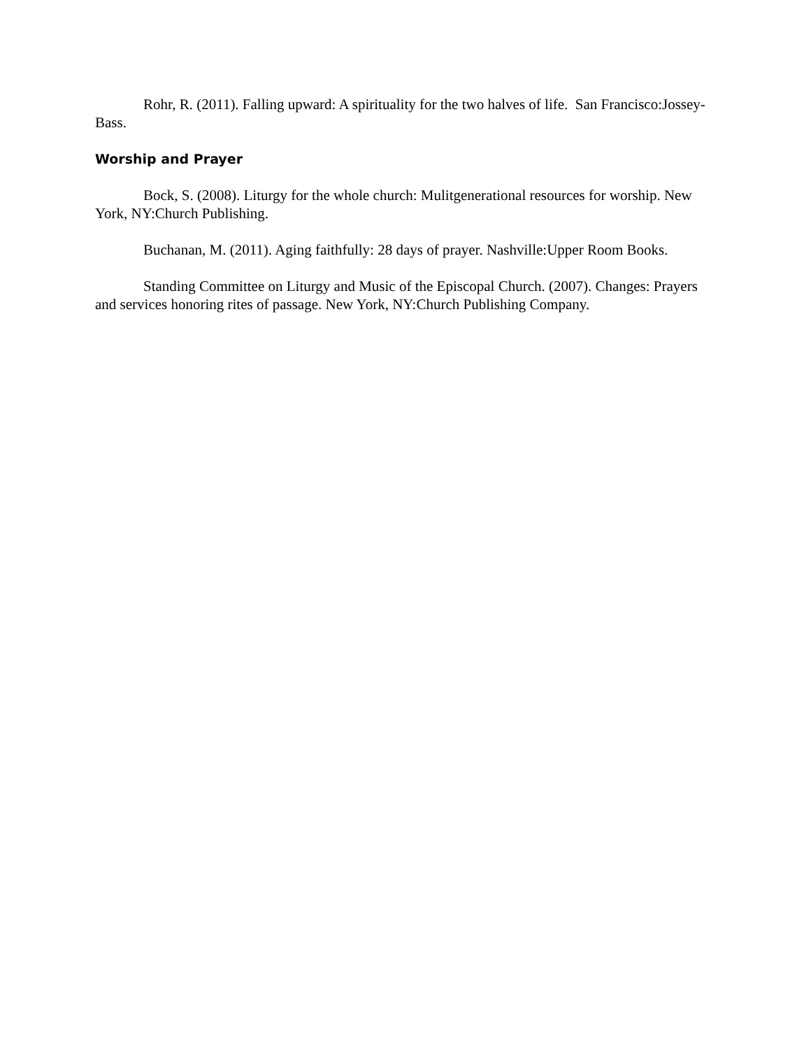Rohr, R. (2011). Falling upward: A spirituality for the two halves of life. San Francisco:Jossey-Bass.
Worship and Prayer
Bock, S. (2008). Liturgy for the whole church: Mulitgenerational resources for worship. New York, NY:Church Publishing.
Buchanan, M. (2011). Aging faithfully: 28 days of prayer. Nashville:Upper Room Books.
Standing Committee on Liturgy and Music of the Episcopal Church. (2007). Changes: Prayers and services honoring rites of passage. New York, NY:Church Publishing Company.